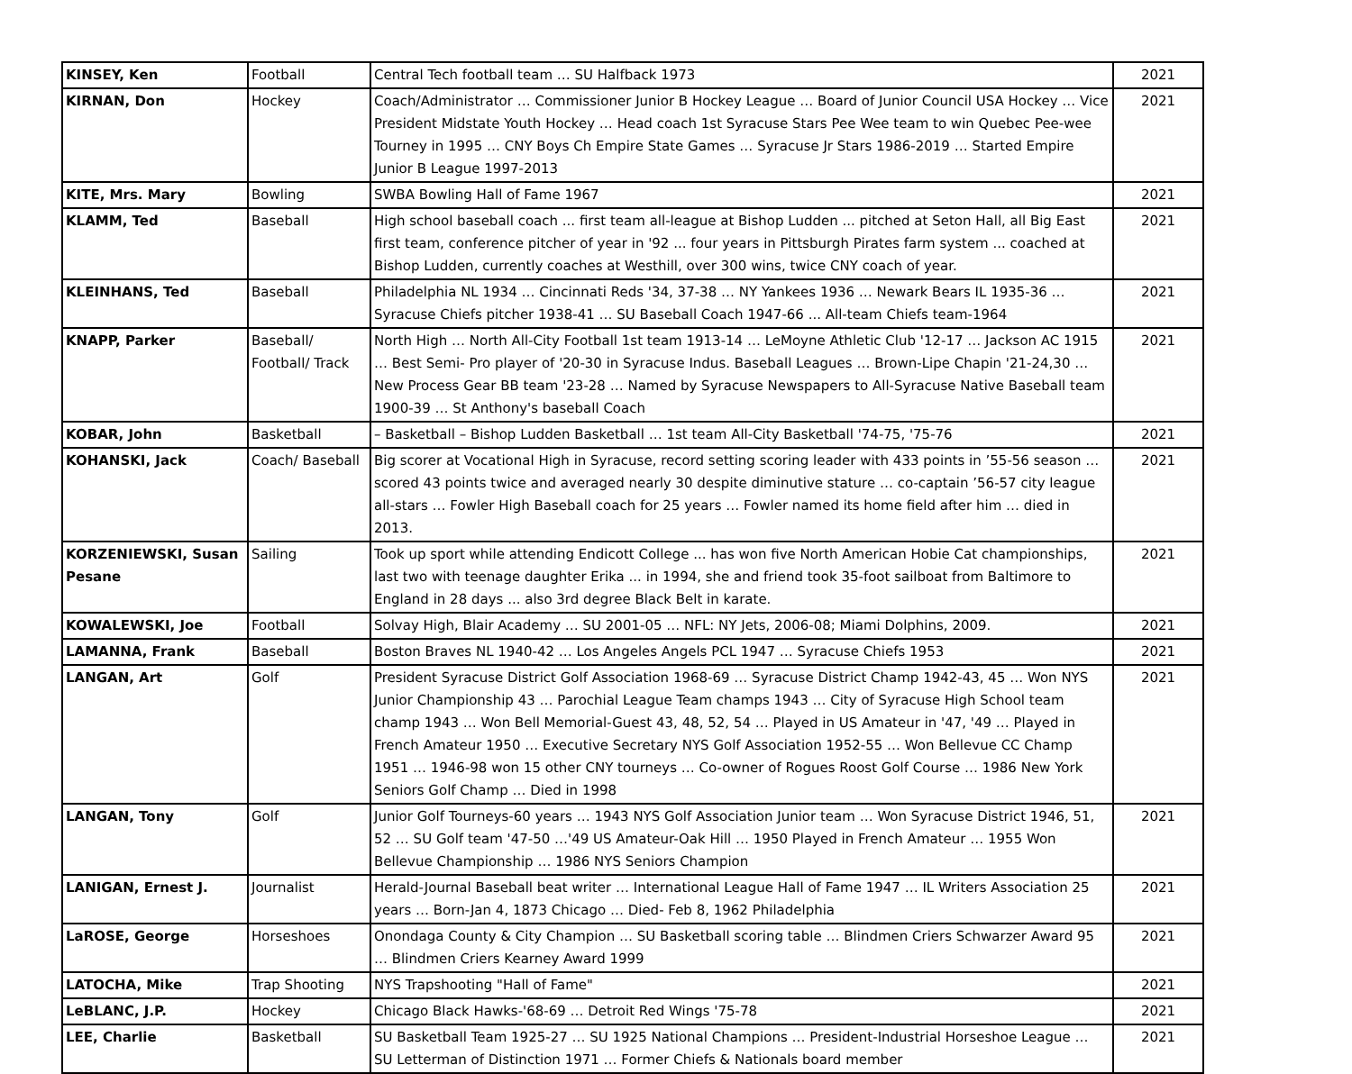| KINSEY, Ken | Football | Central Tech football team … SU Halfback 1973 | 2021 |
| KIRNAN, Don | Hockey | Coach/Administrator … Commissioner Junior B Hockey League … Board of Junior Council USA Hockey … Vice President Midstate Youth Hockey … Head coach 1st Syracuse Stars Pee Wee team to win Quebec Pee-wee Tourney in 1995 … CNY Boys Ch Empire State Games … Syracuse Jr Stars 1986-2019 … Started Empire Junior B League 1997-2013 | 2021 |
| KITE, Mrs. Mary | Bowling | SWBA Bowling Hall of Fame 1967 | 2021 |
| KLAMM, Ted | Baseball | High school baseball coach ... first team all-league at Bishop Ludden ... pitched at Seton Hall, all Big East first team, conference pitcher of year in '92 ... four years in Pittsburgh Pirates farm system ... coached at Bishop Ludden, currently coaches at Westhill, over 300 wins, twice CNY coach of year. | 2021 |
| KLEINHANS, Ted | Baseball | Philadelphia NL 1934 … Cincinnati Reds '34, 37-38 … NY Yankees 1936 … Newark Bears IL 1935-36 … Syracuse Chiefs pitcher 1938-41 … SU Baseball Coach 1947-66 ... All-team Chiefs team-1964 | 2021 |
| KNAPP, Parker | Baseball/ Football/ Track | North High … North All-City Football 1st team 1913-14 … LeMoyne Athletic Club '12-17 … Jackson AC 1915 … Best Semi- Pro player of '20-30 in Syracuse Indus. Baseball Leagues … Brown-Lipe Chapin '21-24,30 … New Process Gear BB team '23-28 … Named by Syracuse Newspapers to All-Syracuse Native Baseball team 1900-39 … St Anthony's baseball Coach | 2021 |
| KOBAR, John | Basketball | – Basketball – Bishop Ludden Basketball … 1st team All-City Basketball '74-75, '75-76 | 2021 |
| KOHANSKI, Jack | Coach/ Baseball | Big scorer at Vocational High in Syracuse, record setting scoring leader with 433 points in ’55-56 season … scored 43 points twice and averaged nearly 30 despite diminutive stature … co-captain ’56-57 city league all-stars … Fowler High Baseball coach for 25 years … Fowler named its home field after him … died in 2013. | 2021 |
| KORZENIEWSKI, Susan Pesane | Sailing | Took up sport while attending Endicott College ... has won five North American Hobie Cat championships, last two with teenage daughter Erika ... in 1994, she and friend took 35-foot sailboat from Baltimore to England in 28 days ... also 3rd degree Black Belt in karate. | 2021 |
| KOWALEWSKI, Joe | Football | Solvay High, Blair Academy … SU 2001-05 … NFL: NY Jets, 2006-08; Miami Dolphins, 2009. | 2021 |
| LAMANNA, Frank | Baseball | Boston Braves NL 1940-42 … Los Angeles Angels PCL 1947 … Syracuse Chiefs 1953 | 2021 |
| LANGAN, Art | Golf | President Syracuse District Golf Association 1968-69 … Syracuse District Champ 1942-43, 45 … Won NYS Junior Championship 43 … Parochial League Team champs 1943 … City of Syracuse High School team champ 1943 … Won Bell Memorial-Guest 43, 48, 52, 54 … Played in US Amateur in '47, '49 … Played in French Amateur 1950 … Executive Secretary NYS Golf Association 1952-55 … Won Bellevue CC Champ 1951 … 1946-98 won 15 other CNY tourneys … Co-owner of Rogues Roost Golf Course … 1986 New York Seniors Golf Champ … Died in 1998 | 2021 |
| LANGAN, Tony | Golf | Junior Golf Tourneys-60 years … 1943 NYS Golf Association Junior team … Won Syracuse District 1946, 51, 52 … SU Golf team '47-50 …'49 US Amateur-Oak Hill … 1950 Played in French Amateur … 1955 Won Bellevue Championship … 1986 NYS Seniors Champion | 2021 |
| LANIGAN, Ernest J. | Journalist | Herald-Journal Baseball beat writer … International League Hall of Fame 1947 … IL Writers Association 25 years … Born-Jan 4, 1873 Chicago … Died- Feb 8, 1962 Philadelphia | 2021 |
| LaROSE, George | Horseshoes | Onondaga County & City Champion … SU Basketball scoring table … Blindmen Criers Schwarzer Award 95 … Blindmen Criers Kearney Award 1999 | 2021 |
| LATOCHA, Mike | Trap Shooting | NYS Trapshooting "Hall of Fame" | 2021 |
| LeBLANC, J.P. | Hockey | Chicago Black Hawks-'68-69 … Detroit Red Wings '75-78 | 2021 |
| LEE, Charlie | Basketball | SU Basketball Team 1925-27 … SU 1925 National Champions … President-Industrial Horseshoe League … SU Letterman of Distinction 1971 … Former Chiefs & Nationals board member | 2021 |